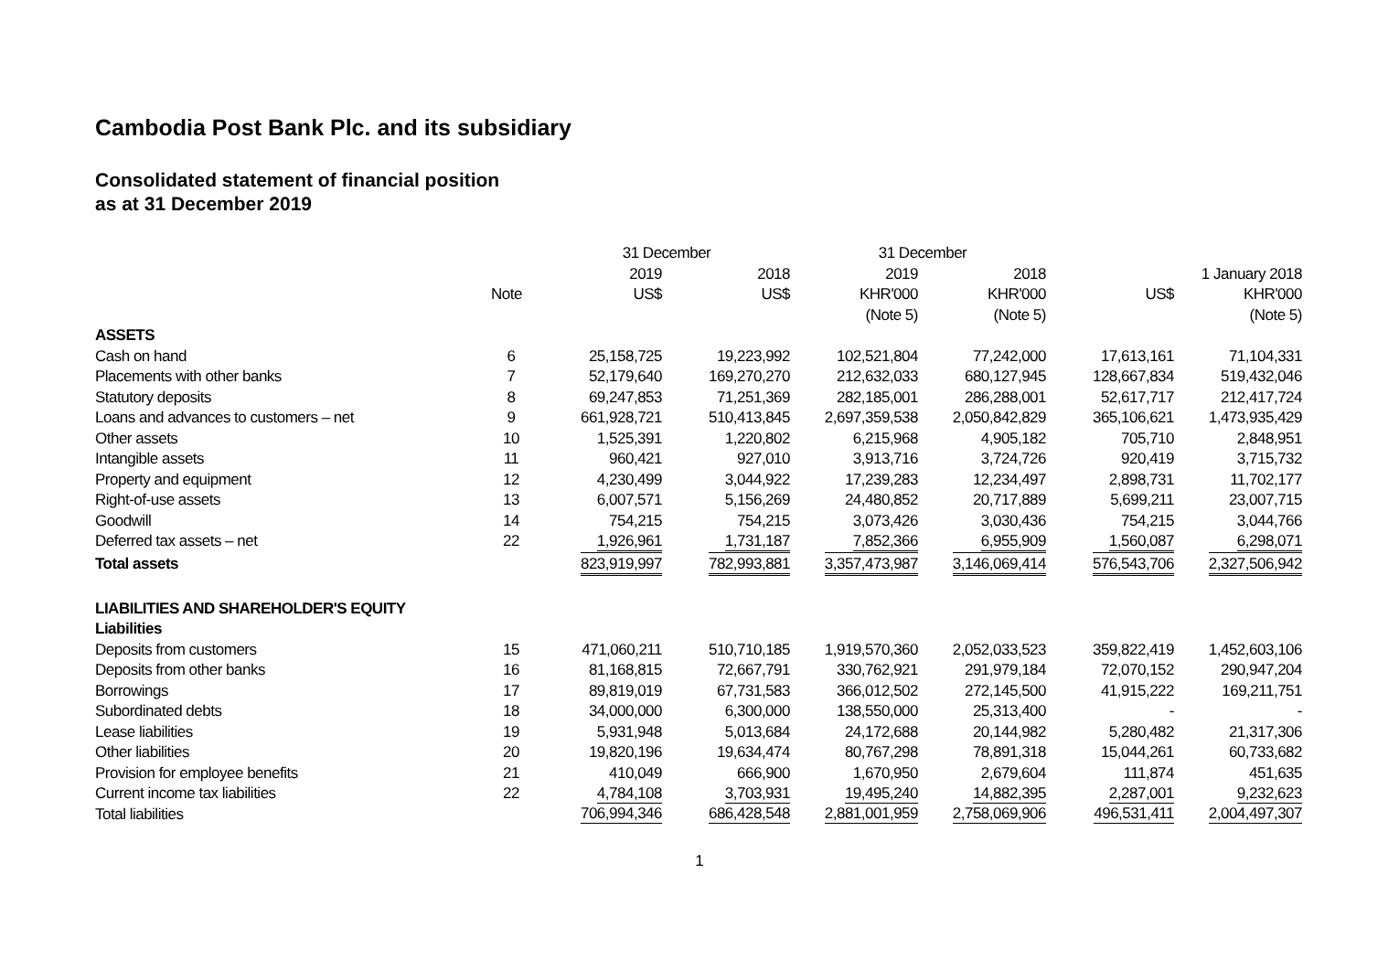Cambodia Post Bank Plc. and its subsidiary
Consolidated statement of financial position
as at 31 December 2019
| | | 31 December | | 31 December | | | |
| | | 2019 | 2018 | 2019 | 2018 | 1 January 2018 | |
| | Note | US$ | US$ | KHR'000 | KHR'000 | US$ | KHR'000 |
| | | | | (Note 5) | (Note 5) | | (Note 5) |
| ASSETS | | | | | | | |
| Cash on hand | 6 | 25,158,725 | 19,223,992 | 102,521,804 | 77,242,000 | 17,613,161 | 71,104,331 |
| Placements with other banks | 7 | 52,179,640 | 169,270,270 | 212,632,033 | 680,127,945 | 128,667,834 | 519,432,046 |
| Statutory deposits | 8 | 69,247,853 | 71,251,369 | 282,185,001 | 286,288,001 | 52,617,717 | 212,417,724 |
| Loans and advances to customers – net | 9 | 661,928,721 | 510,413,845 | 2,697,359,538 | 2,050,842,829 | 365,106,621 | 1,473,935,429 |
| Other assets | 10 | 1,525,391 | 1,220,802 | 6,215,968 | 4,905,182 | 705,710 | 2,848,951 |
| Intangible assets | 11 | 960,421 | 927,010 | 3,913,716 | 3,724,726 | 920,419 | 3,715,732 |
| Property and equipment | 12 | 4,230,499 | 3,044,922 | 17,239,283 | 12,234,497 | 2,898,731 | 11,702,177 |
| Right-of-use assets | 13 | 6,007,571 | 5,156,269 | 24,480,852 | 20,717,889 | 5,699,211 | 23,007,715 |
| Goodwill | 14 | 754,215 | 754,215 | 3,073,426 | 3,030,436 | 754,215 | 3,044,766 |
| Deferred tax assets – net | 22 | 1,926,961 | 1,731,187 | 7,852,366 | 6,955,909 | 1,560,087 | 6,298,071 |
| Total assets | | 823,919,997 | 782,993,881 | 3,357,473,987 | 3,146,069,414 | 576,543,706 | 2,327,506,942 |
| LIABILITIES AND SHAREHOLDER'S EQUITY | | | | | | | |
| Liabilities | | | | | | | |
| Deposits from customers | 15 | 471,060,211 | 510,710,185 | 1,919,570,360 | 2,052,033,523 | 359,822,419 | 1,452,603,106 |
| Deposits from other banks | 16 | 81,168,815 | 72,667,791 | 330,762,921 | 291,979,184 | 72,070,152 | 290,947,204 |
| Borrowings | 17 | 89,819,019 | 67,731,583 | 366,012,502 | 272,145,500 | 41,915,222 | 169,211,751 |
| Subordinated debts | 18 | 34,000,000 | 6,300,000 | 138,550,000 | 25,313,400 | - | - |
| Lease liabilities | 19 | 5,931,948 | 5,013,684 | 24,172,688 | 20,144,982 | 5,280,482 | 21,317,306 |
| Other liabilities | 20 | 19,820,196 | 19,634,474 | 80,767,298 | 78,891,318 | 15,044,261 | 60,733,682 |
| Provision for employee benefits | 21 | 410,049 | 666,900 | 1,670,950 | 2,679,604 | 111,874 | 451,635 |
| Current income tax liabilities | 22 | 4,784,108 | 3,703,931 | 19,495,240 | 14,882,395 | 2,287,001 | 9,232,623 |
| Total liabilities | | 706,994,346 | 686,428,548 | 2,881,001,959 | 2,758,069,906 | 496,531,411 | 2,004,497,307 |
1